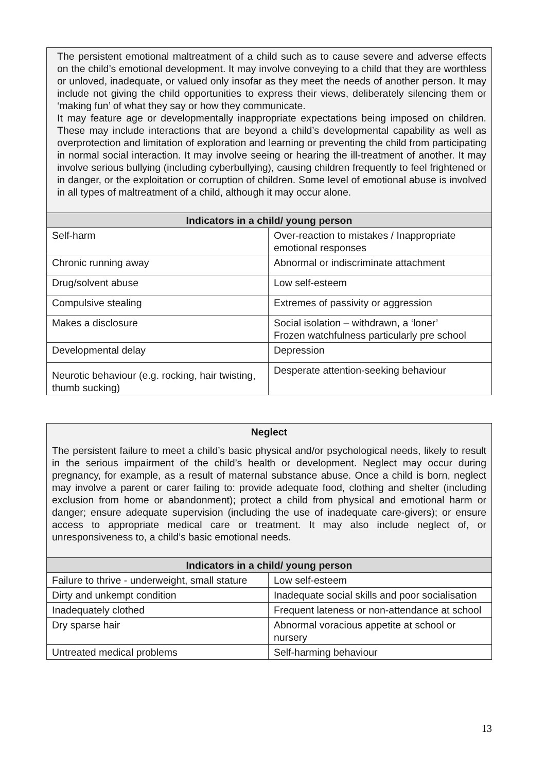| The persistent emotional maltreatment of a child such as to cause severe and adverse effects on the child’s emotional development. It may involve conveying to a child that they are worthless or unloved, inadequate, or valued only insofar as they meet the needs of another person. It may include not giving the child opportunities to express their views, deliberately silencing them or ‘making fun’ of what they say or how they communicate. It may feature age or developmentally inappropriate expectations being imposed on children. These may include interactions that are beyond a child’s developmental capability as well as overprotection and limitation of exploration and learning or preventing the child from participating in normal social interaction. It may involve seeing or hearing the ill-treatment of another. It may involve serious bullying (including cyberbullying), causing children frequently to feel frightened or in danger, or the exploitation or corruption of children. Some level of emotional abuse is involved in all types of maltreatment of a child, although it may occur alone. | |
| Indicators in a child/ young person | |
| Self-harm | Over-reaction to mistakes / Inappropriate emotional responses |
| Chronic running away | Abnormal or indiscriminate attachment |
| Drug/solvent abuse | Low self-esteem |
| Compulsive stealing | Extremes of passivity or aggression |
| Makes a disclosure | Social isolation – withdrawn, a ‘loner’ Frozen watchfulness particularly pre school |
| Developmental delay | Depression |
| Neurotic behaviour (e.g. rocking, hair twisting, thumb sucking) | Desperate attention-seeking behaviour |
| Neglect The persistent failure to meet a child’s basic physical and/or psychological needs, likely to result in the serious impairment of the child’s health or development. Neglect may occur during pregnancy, for example, as a result of maternal substance abuse. Once a child is born, neglect may involve a parent or carer failing to: provide adequate food, clothing and shelter (including exclusion from home or abandonment); protect a child from physical and emotional harm or danger; ensure adequate supervision (including the use of inadequate care-givers); or ensure access to appropriate medical care or treatment. It may also include neglect of, or unresponsiveness to, a child’s basic emotional needs. | |
| Indicators in a child/ young person | |
| Failure to thrive - underweight, small stature | Low self-esteem |
| Dirty and unkempt condition | Inadequate social skills and poor socialisation |
| Inadequately clothed | Frequent lateness or non-attendance at school |
| Dry sparse hair | Abnormal voracious appetite at school or nursery |
| Untreated medical problems | Self-harming behaviour |
13